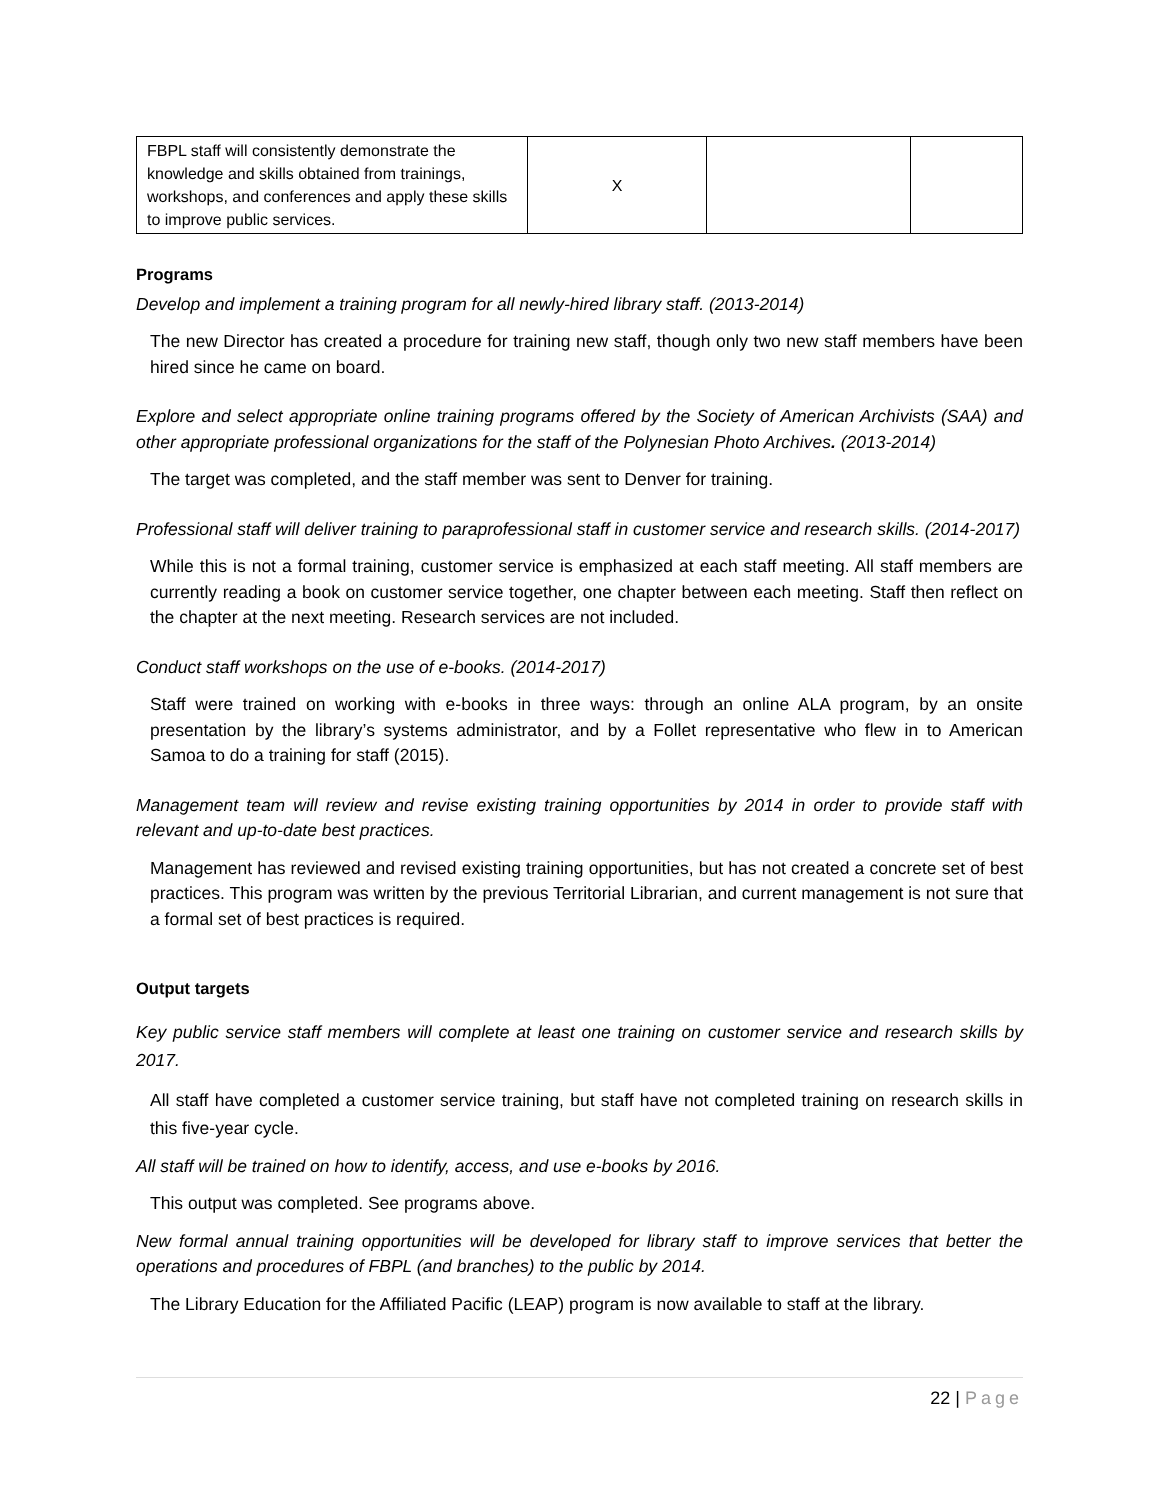| FBPL staff will consistently demonstrate the knowledge and skills obtained from trainings, workshops, and conferences and apply these skills to improve public services. | X | | |
Programs
Develop and implement a training program for all newly-hired library staff. (2013-2014)
The new Director has created a procedure for training new staff, though only two new staff members have been hired since he came on board.
Explore and select appropriate online training programs offered by the Society of American Archivists (SAA) and other appropriate professional organizations for the staff of the Polynesian Photo Archives. (2013-2014)
The target was completed, and the staff member was sent to Denver for training.
Professional staff will deliver training to paraprofessional staff in customer service and research skills. (2014-2017)
While this is not a formal training, customer service is emphasized at each staff meeting. All staff members are currently reading a book on customer service together, one chapter between each meeting. Staff then reflect on the chapter at the next meeting. Research services are not included.
Conduct staff workshops on the use of e-books. (2014-2017)
Staff were trained on working with e-books in three ways: through an online ALA program, by an onsite presentation by the library’s systems administrator, and by a Follet representative who flew in to American Samoa to do a training for staff (2015).
Management team will review and revise existing training opportunities by 2014 in order to provide staff with relevant and up-to-date best practices.
Management has reviewed and revised existing training opportunities, but has not created a concrete set of best practices. This program was written by the previous Territorial Librarian, and current management is not sure that a formal set of best practices is required.
Output targets
Key public service staff members will complete at least one training on customer service and research skills by 2017.
All staff have completed a customer service training, but staff have not completed training on research skills in this five-year cycle.
All staff will be trained on how to identify, access, and use e-books by 2016.
This output was completed. See programs above.
New formal annual training opportunities will be developed for library staff to improve services that better the operations and procedures of FBPL (and branches) to the public by 2014.
The Library Education for the Affiliated Pacific (LEAP) program is now available to staff at the library.
22 | Page